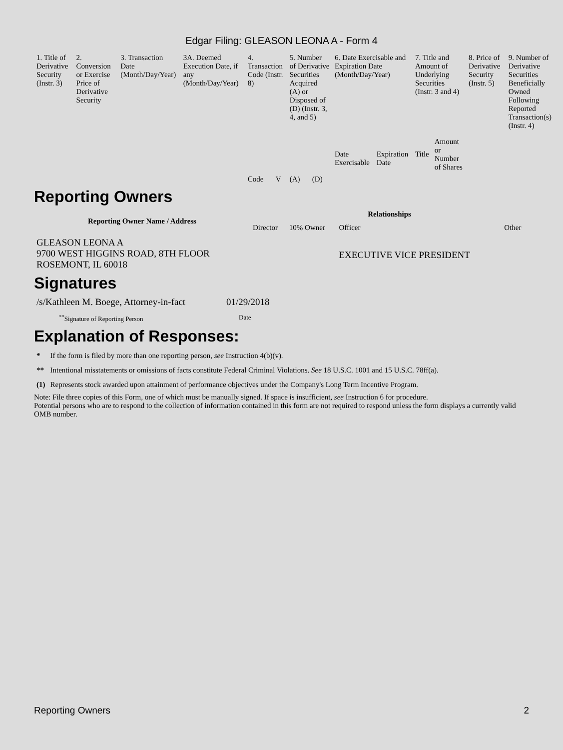Edgar Filing: GLEASON LEONA A - Form 4
| 1. Title of Derivative Security (Instr. 3) | 2. Conversion or Exercise Price of Derivative Security | 3. Transaction Date (Month/Day/Year) | 3A. Deemed Execution Date, if any (Month/Day/Year) | 4. Transaction Code (Instr. 8) | | 5. Number of Derivative Securities Acquired (A) or Disposed of (D) (Instr. 3, 4, and 5) | | 6. Date Exercisable and Expiration Date (Month/Day/Year) | | 7. Title and Amount of Underlying Securities (Instr. 3 and 4) | | 8. Price of Derivative Security (Instr. 5) | 9. Number of Derivative Securities Beneficially Owned Following Reported Transaction(s) (Instr. 4) |
| --- | --- | --- | --- | --- | --- | --- | --- | --- | --- | --- | --- | --- | --- |
| | | | | Code | V | (A) | (D) | Date Exercisable | Expiration Date | Title | Amount or Number of Shares | | |
Reporting Owners
| Reporting Owner Name / Address | Relationships | | | |
| --- | --- | --- | --- | --- |
| | Director | 10% Owner | Officer | Other |
| GLEASON LEONA A 9700 WEST HIGGINS ROAD, 8TH FLOOR ROSEMONT, IL 60018 | | | EXECUTIVE VICE PRESIDENT | |
Signatures
| /s/Kathleen M. Boege, Attorney-in-fact | 01/29/2018 |
| <sup>**</sup> Signature of Reporting Person | Date |
Explanation of Responses:
| * | If the form is filed by more than one reporting person, see Instruction 4(b)(v). |
| ** | Intentional misstatements or omissions of facts constitute Federal Criminal Violations. See 18 U.S.C. 1001 and 15 U.S.C. 78ff(a). |
| (1) | Represents stock awarded upon attainment of performance objectives under the Company's Long Term Incentive Program. |
Note: File three copies of this Form, one of which must be manually signed. If space is insufficient, see Instruction 6 for procedure.
Potential persons who are to respond to the collection of information contained in this form are not required to respond unless the form displays a currently valid OMB number.
Reporting Owners 2